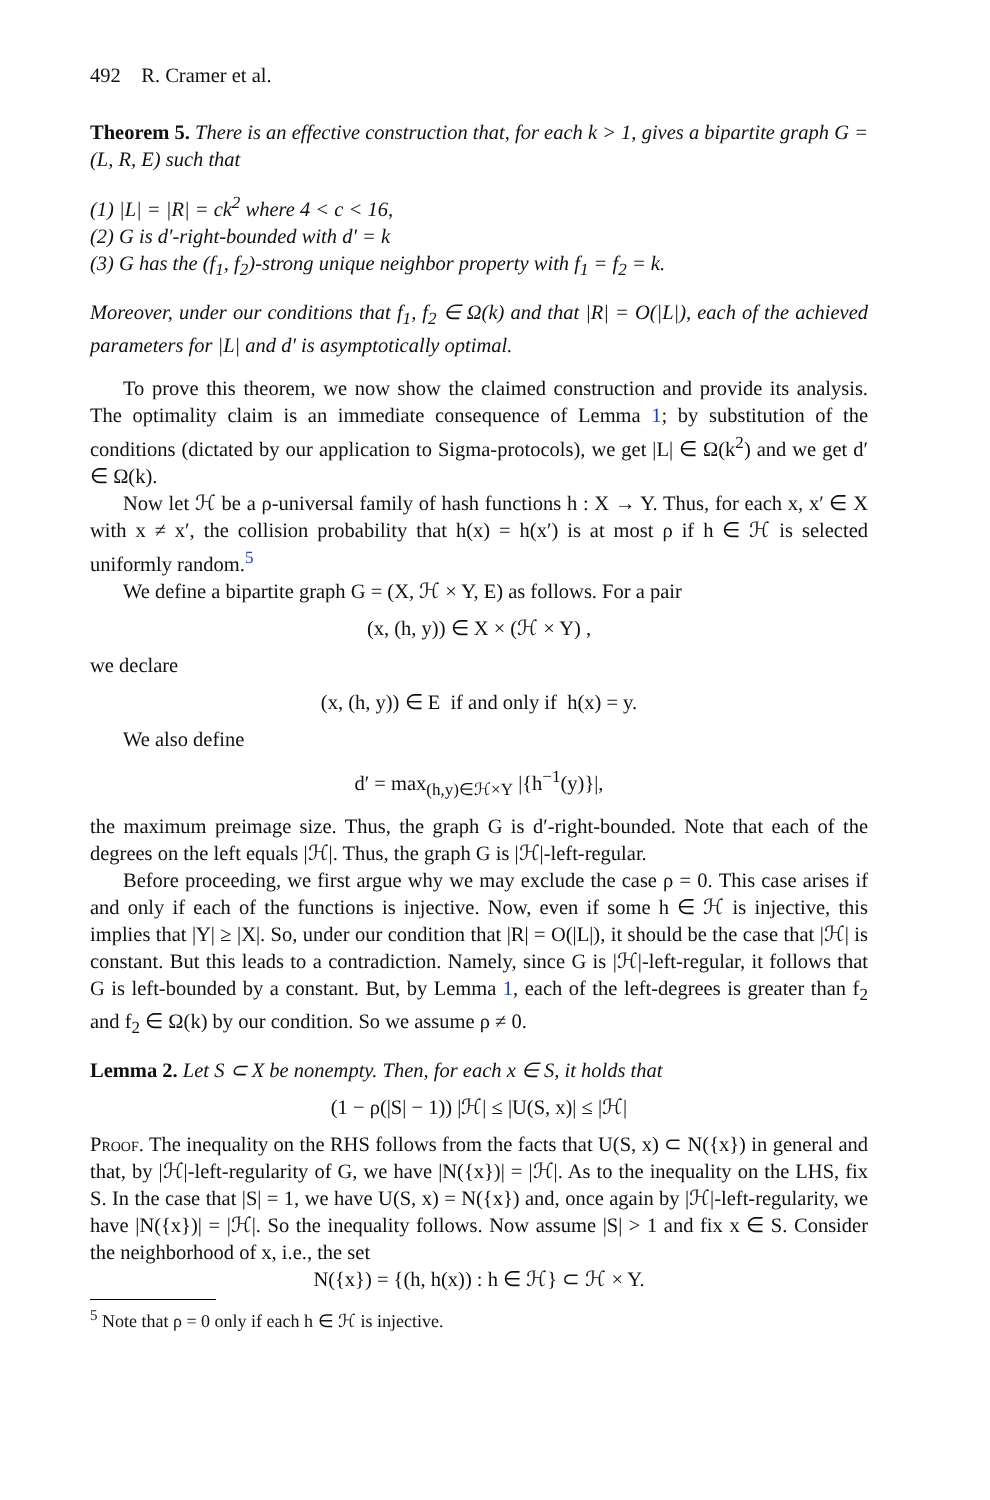492 R. Cramer et al.
Theorem 5. There is an effective construction that, for each k > 1, gives a bipartite graph G = (L, R, E) such that
(1) |L| = |R| = ck<sup>2</sup> where 4 < c < 16,
(2) G is d′-right-bounded with d′ = k
(3) G has the (f<sub>1</sub>, f<sub>2</sub>)-strong unique neighbor property with f<sub>1</sub> = f<sub>2</sub> = k.
Moreover, under our conditions that f<sub>1</sub>, f<sub>2</sub> ∈ Ω(k) and that |R| = O(|L|), each of the achieved parameters for |L| and d′ is asymptotically optimal.
To prove this theorem, we now show the claimed construction and provide its analysis. The optimality claim is an immediate consequence of Lemma 1; by substitution of the conditions (dictated by our application to Sigma-protocols), we get |L| ∈ Ω(k<sup>2</sup>) and we get d′ ∈ Ω(k).
Now let ℋ be a ρ-universal family of hash functions h : X → Y. Thus, for each x, x′ ∈ X with x ≠ x′, the collision probability that h(x) = h(x′) is at most ρ if h ∈ ℋ is selected uniformly random.<sup>5</sup>
We define a bipartite graph G = (X, ℋ × Y, E) as follows. For a pair
(x, (h, y)) ∈ X × (ℋ × Y) ,
we declare
(x, (h, y)) ∈ E if and only if h(x) = y.
We also define
d′ = max<sub>(h,y)∈ℋ×Y</sub> |{h<sup>−1</sup>(y)}|,
the maximum preimage size. Thus, the graph G is d′-right-bounded. Note that each of the degrees on the left equals |ℋ|. Thus, the graph G is |ℋ|-left-regular.
Before proceeding, we first argue why we may exclude the case ρ = 0. This case arises if and only if each of the functions is injective. Now, even if some h ∈ ℋ is injective, this implies that |Y| ≥ |X|. So, under our condition that |R| = O(|L|), it should be the case that |ℋ| is constant. But this leads to a contradiction. Namely, since G is |ℋ|-left-regular, it follows that G is left-bounded by a constant. But, by Lemma 1, each of the left-degrees is greater than f<sub>2</sub> and f<sub>2</sub> ∈ Ω(k) by our condition. So we assume ρ ≠ 0.
Lemma 2. Let S ⊂ X be nonempty. Then, for each x ∈ S, it holds that
(1 − ρ(|S| − 1)) |ℋ| ≤ |U(S, x)| ≤ |ℋ|
Proof. The inequality on the RHS follows from the facts that U(S, x) ⊂ N({x}) in general and that, by |ℋ|-left-regularity of G, we have |N({x})| = |ℋ|. As to the inequality on the LHS, fix S. In the case that |S| = 1, we have U(S, x) = N({x}) and, once again by |ℋ|-left-regularity, we have |N({x})| = |ℋ|. So the inequality follows. Now assume |S| > 1 and fix x ∈ S. Consider the neighborhood of x, i.e., the set
N({x}) = {(h, h(x)) : h ∈ ℋ} ⊂ ℋ × Y.
<sup>5</sup> Note that ρ = 0 only if each h ∈ ℋ is injective.